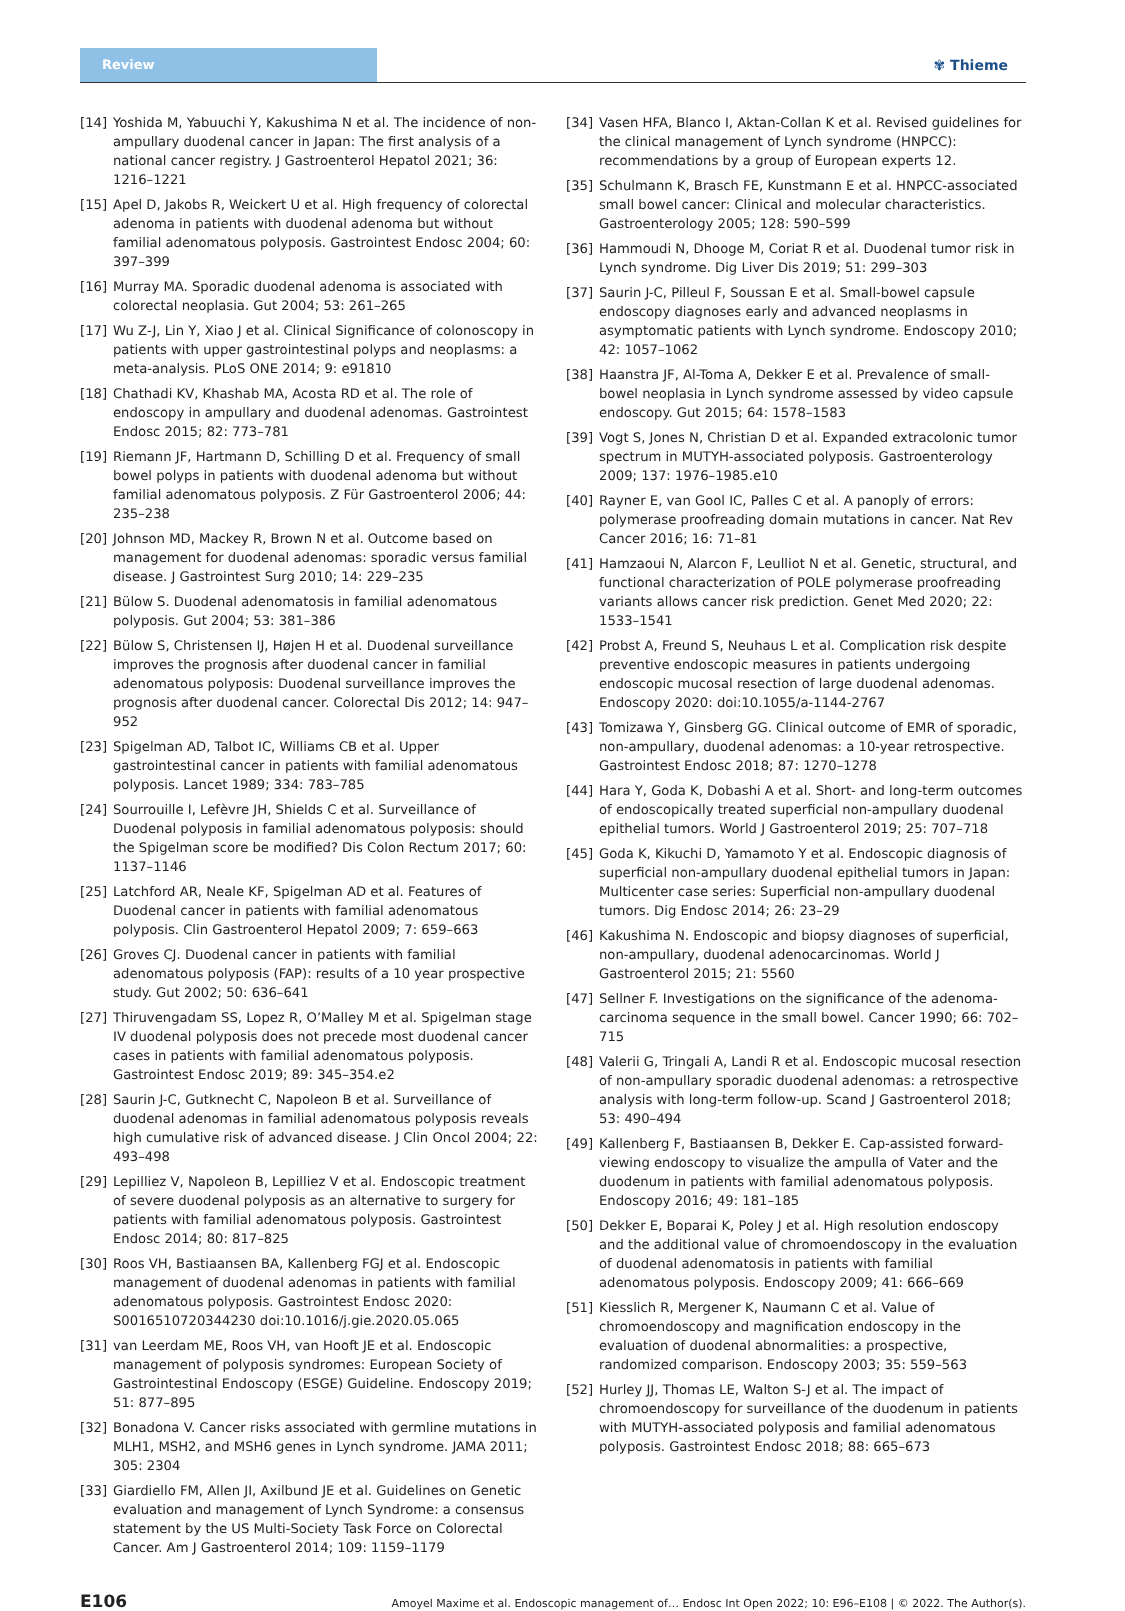Review ✾ Thieme
[14] Yoshida M, Yabuuchi Y, Kakushima N et al. The incidence of non-ampullary duodenal cancer in Japan: The first analysis of a national cancer registry. J Gastroenterol Hepatol 2021; 36: 1216–1221
[15] Apel D, Jakobs R, Weickert U et al. High frequency of colorectal adenoma in patients with duodenal adenoma but without familial adenomatous polyposis. Gastrointest Endosc 2004; 60: 397–399
[16] Murray MA. Sporadic duodenal adenoma is associated with colorectal neoplasia. Gut 2004; 53: 261–265
[17] Wu Z-J, Lin Y, Xiao J et al. Clinical Significance of colonoscopy in patients with upper gastrointestinal polyps and neoplasms: a meta-analysis. PLoS ONE 2014; 9: e91810
[18] Chathadi KV, Khashab MA, Acosta RD et al. The role of endoscopy in ampullary and duodenal adenomas. Gastrointest Endosc 2015; 82: 773–781
[19] Riemann JF, Hartmann D, Schilling D et al. Frequency of small bowel polyps in patients with duodenal adenoma but without familial adenomatous polyposis. Z Für Gastroenterol 2006; 44: 235–238
[20] Johnson MD, Mackey R, Brown N et al. Outcome based on management for duodenal adenomas: sporadic versus familial disease. J Gastrointest Surg 2010; 14: 229–235
[21] Bülow S. Duodenal adenomatosis in familial adenomatous polyposis. Gut 2004; 53: 381–386
[22] Bülow S, Christensen IJ, Højen H et al. Duodenal surveillance improves the prognosis after duodenal cancer in familial adenomatous polyposis: Duodenal surveillance improves the prognosis after duodenal cancer. Colorectal Dis 2012; 14: 947–952
[23] Spigelman AD, Talbot IC, Williams CB et al. Upper gastrointestinal cancer in patients with familial adenomatous polyposis. Lancet 1989; 334: 783–785
[24] Sourrouille I, Lefèvre JH, Shields C et al. Surveillance of Duodenal polyposis in familial adenomatous polyposis: should the Spigelman score be modified? Dis Colon Rectum 2017; 60: 1137–1146
[25] Latchford AR, Neale KF, Spigelman AD et al. Features of Duodenal cancer in patients with familial adenomatous polyposis. Clin Gastroenterol Hepatol 2009; 7: 659–663
[26] Groves CJ. Duodenal cancer in patients with familial adenomatous polyposis (FAP): results of a 10 year prospective study. Gut 2002; 50: 636–641
[27] Thiruvengadam SS, Lopez R, O’Malley M et al. Spigelman stage IV duodenal polyposis does not precede most duodenal cancer cases in patients with familial adenomatous polyposis. Gastrointest Endosc 2019; 89: 345–354.e2
[28] Saurin J-C, Gutknecht C, Napoleon B et al. Surveillance of duodenal adenomas in familial adenomatous polyposis reveals high cumulative risk of advanced disease. J Clin Oncol 2004; 22: 493–498
[29] Lepilliez V, Napoleon B, Lepilliez V et al. Endoscopic treatment of severe duodenal polyposis as an alternative to surgery for patients with familial adenomatous polyposis. Gastrointest Endosc 2014; 80: 817–825
[30] Roos VH, Bastiaansen BA, Kallenberg FGJ et al. Endoscopic management of duodenal adenomas in patients with familial adenomatous polyposis. Gastrointest Endosc 2020: S0016510720344230 doi:10.1016/j.gie.2020.05.065
[31] van Leerdam ME, Roos VH, van Hooft JE et al. Endoscopic management of polyposis syndromes: European Society of Gastrointestinal Endoscopy (ESGE) Guideline. Endoscopy 2019; 51: 877–895
[32] Bonadona V. Cancer risks associated with germline mutations in MLH1, MSH2, and MSH6 genes in Lynch syndrome. JAMA 2011; 305: 2304
[33] Giardiello FM, Allen JI, Axilbund JE et al. Guidelines on Genetic evaluation and management of Lynch Syndrome: a consensus statement by the US Multi-Society Task Force on Colorectal Cancer. Am J Gastroenterol 2014; 109: 1159–1179
[34] Vasen HFA, Blanco I, Aktan-Collan K et al. Revised guidelines for the clinical management of Lynch syndrome (HNPCC): recommendations by a group of European experts 12.
[35] Schulmann K, Brasch FE, Kunstmann E et al. HNPCC-associated small bowel cancer: Clinical and molecular characteristics. Gastroenterology 2005; 128: 590–599
[36] Hammoudi N, Dhooge M, Coriat R et al. Duodenal tumor risk in Lynch syndrome. Dig Liver Dis 2019; 51: 299–303
[37] Saurin J-C, Pilleul F, Soussan E et al. Small-bowel capsule endoscopy diagnoses early and advanced neoplasms in asymptomatic patients with Lynch syndrome. Endoscopy 2010; 42: 1057–1062
[38] Haanstra JF, Al-Toma A, Dekker E et al. Prevalence of small-bowel neoplasia in Lynch syndrome assessed by video capsule endoscopy. Gut 2015; 64: 1578–1583
[39] Vogt S, Jones N, Christian D et al. Expanded extracolonic tumor spectrum in MUTYH-associated polyposis. Gastroenterology 2009; 137: 1976–1985.e10
[40] Rayner E, van Gool IC, Palles C et al. A panoply of errors: polymerase proofreading domain mutations in cancer. Nat Rev Cancer 2016; 16: 71–81
[41] Hamzaoui N, Alarcon F, Leulliot N et al. Genetic, structural, and functional characterization of POLE polymerase proofreading variants allows cancer risk prediction. Genet Med 2020; 22: 1533–1541
[42] Probst A, Freund S, Neuhaus L et al. Complication risk despite preventive endoscopic measures in patients undergoing endoscopic mucosal resection of large duodenal adenomas. Endoscopy 2020: doi:10.1055/a-1144-2767
[43] Tomizawa Y, Ginsberg GG. Clinical outcome of EMR of sporadic, non-ampullary, duodenal adenomas: a 10-year retrospective. Gastrointest Endosc 2018; 87: 1270–1278
[44] Hara Y, Goda K, Dobashi A et al. Short- and long-term outcomes of endoscopically treated superficial non-ampullary duodenal epithelial tumors. World J Gastroenterol 2019; 25: 707–718
[45] Goda K, Kikuchi D, Yamamoto Y et al. Endoscopic diagnosis of superficial non-ampullary duodenal epithelial tumors in Japan: Multicenter case series: Superficial non-ampullary duodenal tumors. Dig Endosc 2014; 26: 23–29
[46] Kakushima N. Endoscopic and biopsy diagnoses of superficial, non-ampullary, duodenal adenocarcinomas. World J Gastroenterol 2015; 21: 5560
[47] Sellner F. Investigations on the significance of the adenoma-carcinoma sequence in the small bowel. Cancer 1990; 66: 702–715
[48] Valerii G, Tringali A, Landi R et al. Endoscopic mucosal resection of non-ampullary sporadic duodenal adenomas: a retrospective analysis with long-term follow-up. Scand J Gastroenterol 2018; 53: 490–494
[49] Kallenberg F, Bastiaansen B, Dekker E. Cap-assisted forward-viewing endoscopy to visualize the ampulla of Vater and the duodenum in patients with familial adenomatous polyposis. Endoscopy 2016; 49: 181–185
[50] Dekker E, Boparai K, Poley J et al. High resolution endoscopy and the additional value of chromoendoscopy in the evaluation of duodenal adenomatosis in patients with familial adenomatous polyposis. Endoscopy 2009; 41: 666–669
[51] Kiesslich R, Mergener K, Naumann C et al. Value of chromoendoscopy and magnification endoscopy in the evaluation of duodenal abnormalities: a prospective, randomized comparison. Endoscopy 2003; 35: 559–563
[52] Hurley JJ, Thomas LE, Walton S-J et al. The impact of chromoendoscopy for surveillance of the duodenum in patients with MUTYH-associated polyposis and familial adenomatous polyposis. Gastrointest Endosc 2018; 88: 665–673
E106 Amoyel Maxime et al. Endoscopic management of… Endosc Int Open 2022; 10: E96–E108 | © 2022. The Author(s).